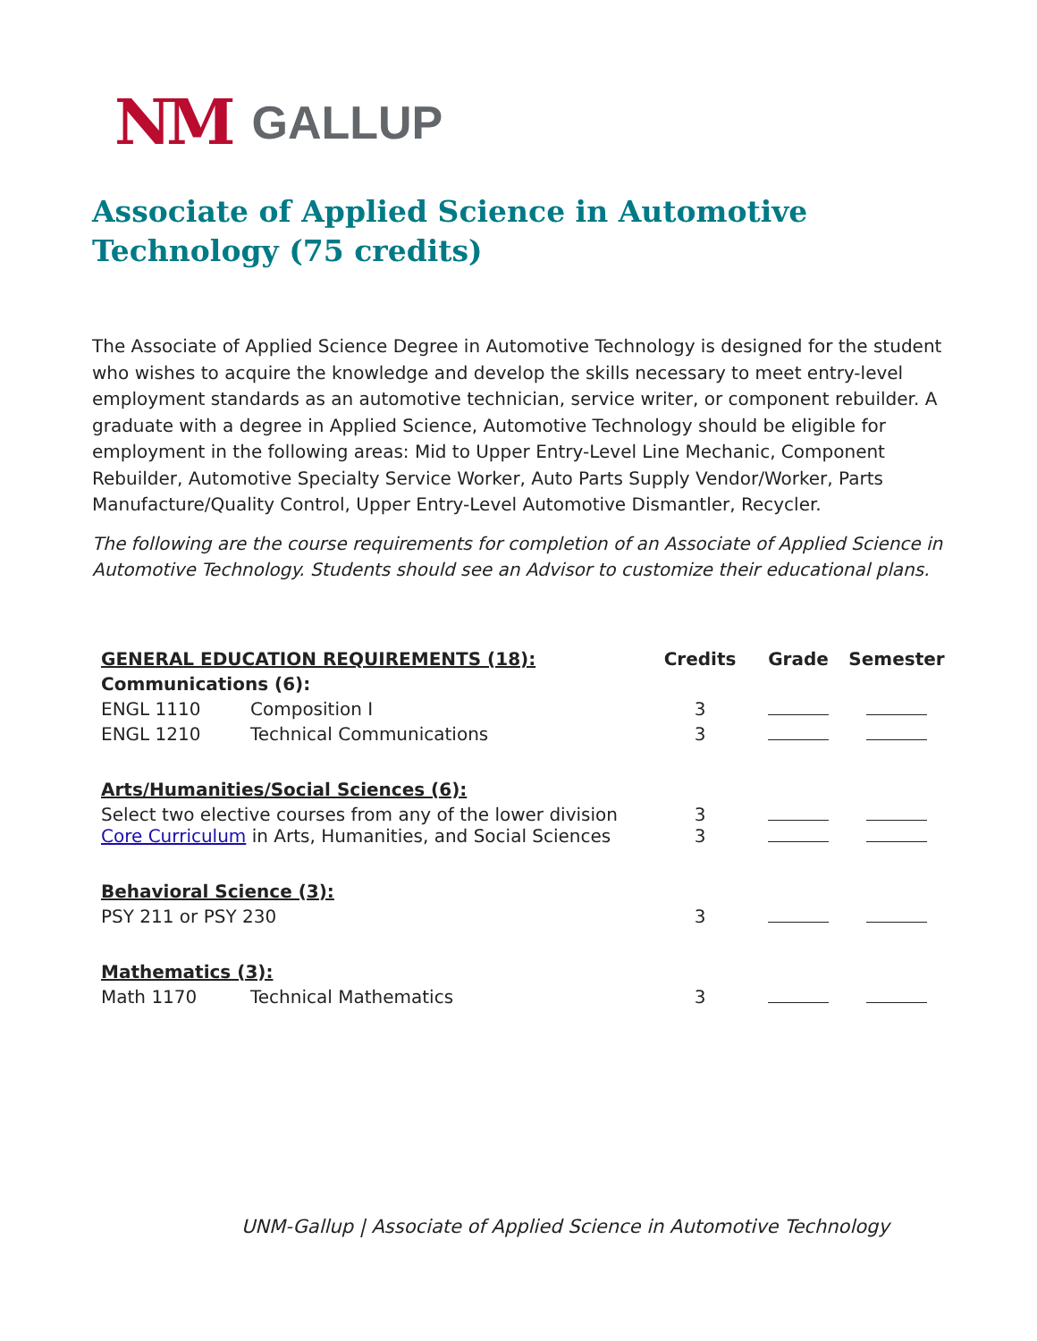NM GALLUP
Associate of Applied Science in Automotive Technology (75 credits)
The Associate of Applied Science Degree in Automotive Technology is designed for the student who wishes to acquire the knowledge and develop the skills necessary to meet entry-level employment standards as an automotive technician, service writer, or component rebuilder. A graduate with a degree in Applied Science, Automotive Technology should be eligible for employment in the following areas: Mid to Upper Entry-Level Line Mechanic, Component Rebuilder, Automotive Specialty Service Worker, Auto Parts Supply Vendor/Worker, Parts Manufacture/Quality Control, Upper Entry-Level Automotive Dismantler, Recycler.
The following are the course requirements for completion of an Associate of Applied Science in Automotive Technology. Students should see an Advisor to customize their educational plans.
| GENERAL EDUCATION REQUIREMENTS (18): | | Credits | Grade | Semester |
| --- | --- | --- | --- | --- |
| Communications (6): | | | | |
| ENGL 1110 | Composition I | 3 | | |
| ENGL 1210 | Technical Communications | 3 | | |
| Arts/Humanities/Social Sciences (6): | | | | |
| Select two elective courses from any of the lower division Core Curriculum in Arts, Humanities, and Social Sciences | | 3 3 | | |
| Behavioral Science (3): | | | | |
| PSY 211 or PSY 230 | | 3 | | |
| Mathematics (3): | | | | |
| Math 1170 | Technical Mathematics | 3 | | |
UNM-Gallup | Associate of Applied Science in Automotive Technology